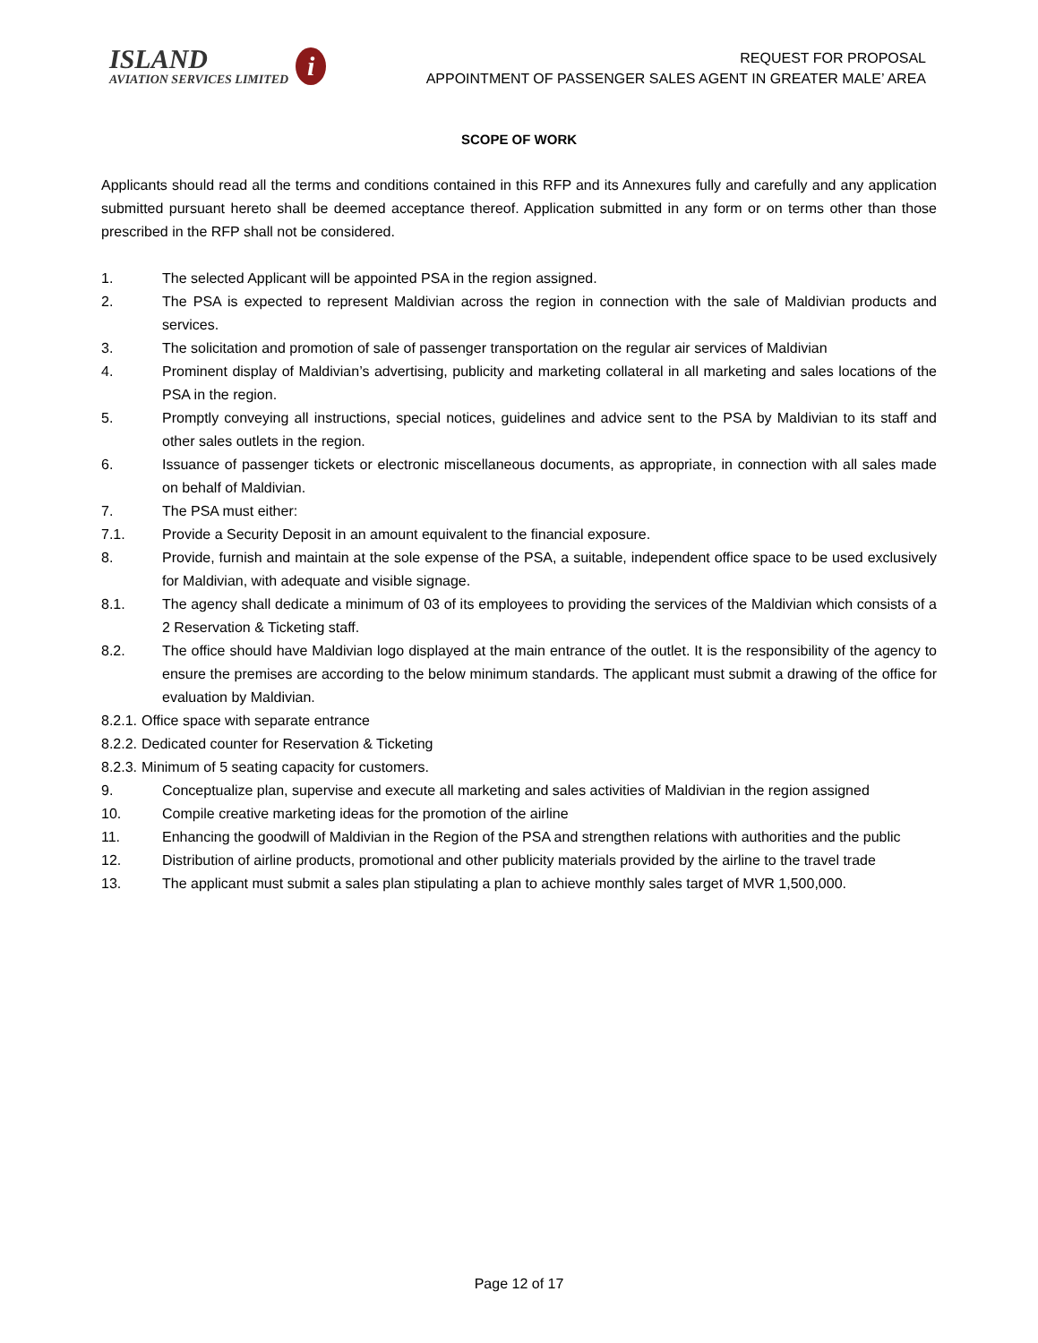ISLAND
AVIATION SERVICES LIMITED
i
REQUEST FOR PROPOSAL
APPOINTMENT OF PASSENGER SALES AGENT IN GREATER MALE’ AREA
SCOPE OF WORK
Applicants should read all the terms and conditions contained in this RFP and its Annexures fully and carefully and any application submitted pursuant hereto shall be deemed acceptance thereof. Application submitted in any form or on terms other than those prescribed in the RFP shall not be considered.
1. The selected Applicant will be appointed PSA in the region assigned.
2. The PSA is expected to represent Maldivian across the region in connection with the sale of Maldivian products and services.
3. The solicitation and promotion of sale of passenger transportation on the regular air services of Maldivian
4. Prominent display of Maldivian’s advertising, publicity and marketing collateral in all marketing and sales locations of the PSA in the region.
5. Promptly conveying all instructions, special notices, guidelines and advice sent to the PSA by Maldivian to its staff and other sales outlets in the region.
6. Issuance of passenger tickets or electronic miscellaneous documents, as appropriate, in connection with all sales made on behalf of Maldivian.
7. The PSA must either:
7.1. Provide a Security Deposit in an amount equivalent to the financial exposure.
8. Provide, furnish and maintain at the sole expense of the PSA, a suitable, independent office space to be used exclusively for Maldivian, with adequate and visible signage.
8.1. The agency shall dedicate a minimum of 03 of its employees to providing the services of the Maldivian which consists of a 2 Reservation & Ticketing staff.
8.2. The office should have Maldivian logo displayed at the main entrance of the outlet. It is the responsibility of the agency to ensure the premises are according to the below minimum standards. The applicant must submit a drawing of the office for evaluation by Maldivian.
8.2.1. Office space with separate entrance
8.2.2. Dedicated counter for Reservation & Ticketing
8.2.3. Minimum of 5 seating capacity for customers.
9. Conceptualize plan, supervise and execute all marketing and sales activities of Maldivian in the region assigned
10. Compile creative marketing ideas for the promotion of the airline
11. Enhancing the goodwill of Maldivian in the Region of the PSA and strengthen relations with authorities and the public
12. Distribution of airline products, promotional and other publicity materials provided by the airline to the travel trade
13. The applicant must submit a sales plan stipulating a plan to achieve monthly sales target of MVR 1,500,000.
Page 12 of 17